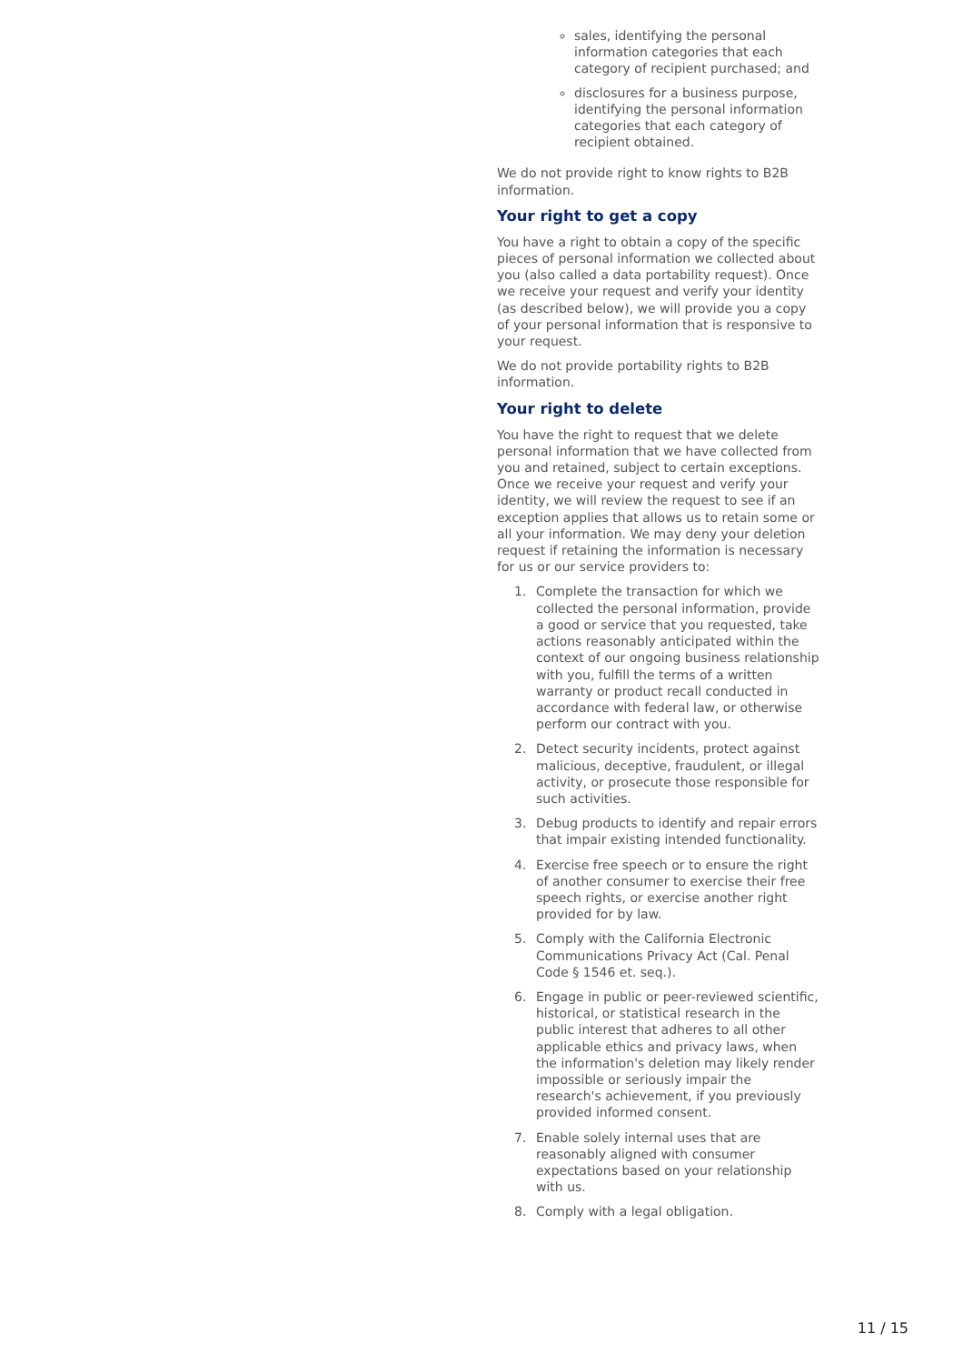sales, identifying the personal information categories that each category of recipient purchased; and
disclosures for a business purpose, identifying the personal information categories that each category of recipient obtained.
We do not provide right to know rights to B2B information.
Your right to get a copy
You have a right to obtain a copy of the specific pieces of personal information we collected about you (also called a data portability request). Once we receive your request and verify your identity (as described below), we will provide you a copy of your personal information that is responsive to your request.
We do not provide portability rights to B2B information.
Your right to delete
You have the right to request that we delete personal information that we have collected from you and retained, subject to certain exceptions. Once we receive your request and verify your identity, we will review the request to see if an exception applies that allows us to retain some or all your information. We may deny your deletion request if retaining the information is necessary for us or our service providers to:
1. Complete the transaction for which we collected the personal information, provide a good or service that you requested, take actions reasonably anticipated within the context of our ongoing business relationship with you, fulfill the terms of a written warranty or product recall conducted in accordance with federal law, or otherwise perform our contract with you.
2. Detect security incidents, protect against malicious, deceptive, fraudulent, or illegal activity, or prosecute those responsible for such activities.
3. Debug products to identify and repair errors that impair existing intended functionality.
4. Exercise free speech or to ensure the right of another consumer to exercise their free speech rights, or exercise another right provided for by law.
5. Comply with the California Electronic Communications Privacy Act (Cal. Penal Code § 1546 et. seq.).
6. Engage in public or peer-reviewed scientific, historical, or statistical research in the public interest that adheres to all other applicable ethics and privacy laws, when the information's deletion may likely render impossible or seriously impair the research's achievement, if you previously provided informed consent.
7. Enable solely internal uses that are reasonably aligned with consumer expectations based on your relationship with us.
8. Comply with a legal obligation.
11 / 15